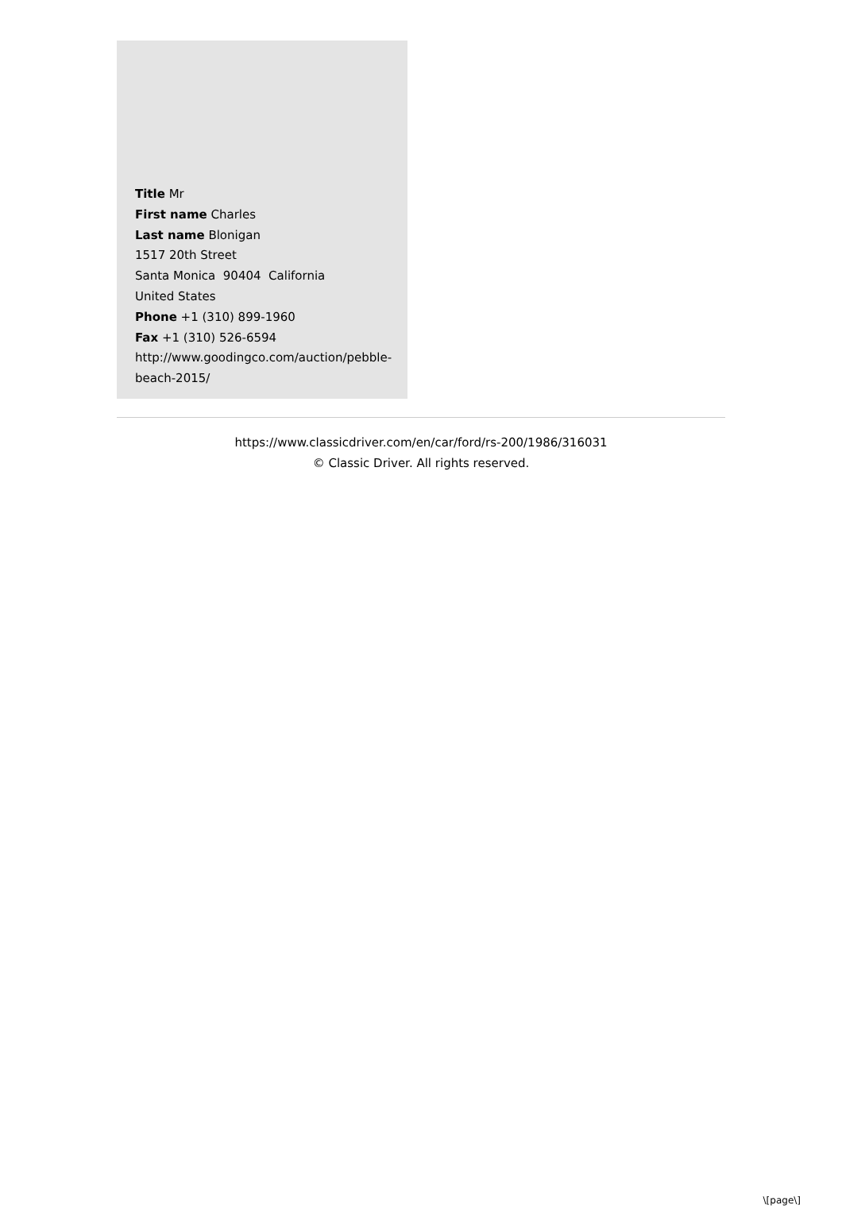Title Mr
First name Charles
Last name Blonigan
1517 20th Street
Santa Monica 90404 California
United States
Phone +1 (310) 899-1960
Fax +1 (310) 526-6594
http://www.goodingco.com/auction/pebble-beach-2015/
https://www.classicdriver.com/en/car/ford/rs-200/1986/316031
© Classic Driver. All rights reserved.
\[page\]